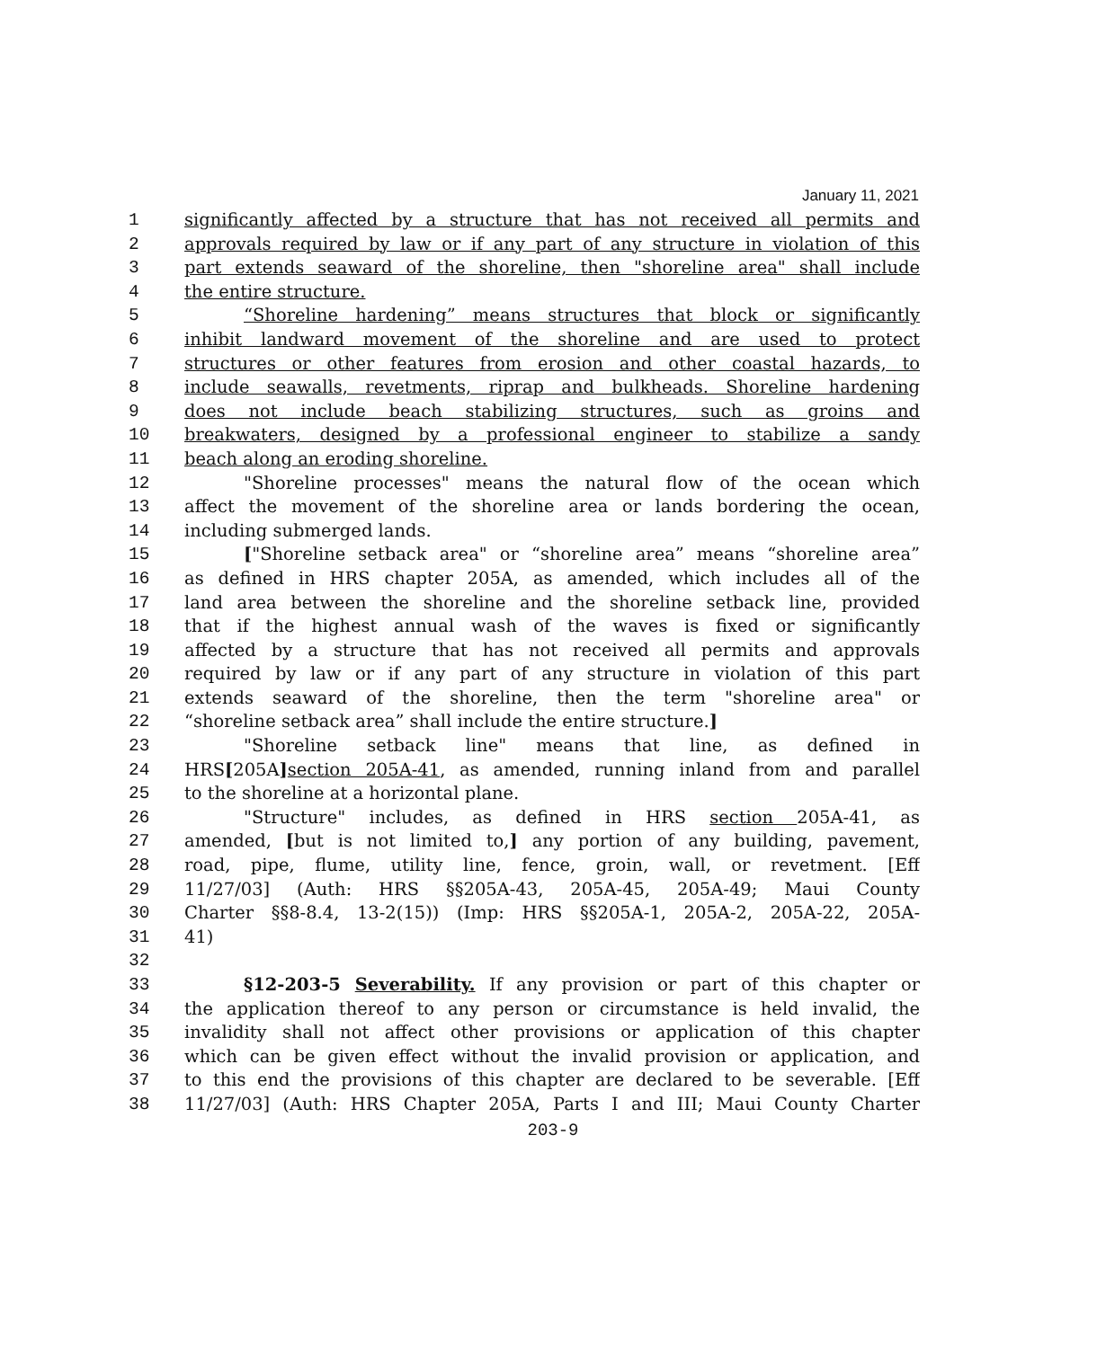January 11, 2021
1 significantly affected by a structure that has not received all permits and
2 approvals required by law or if any part of any structure in violation of this
3 part extends seaward of the shoreline, then "shoreline area" shall include
4 the entire structure.
5 “Shoreline hardening” means structures that block or significantly
6 inhibit landward movement of the shoreline and are used to protect
7 structures or other features from erosion and other coastal hazards, to
8 include seawalls, revetments, riprap and bulkheads. Shoreline hardening
9 does not include beach stabilizing structures, such as groins and
10 breakwaters, designed by a professional engineer to stabilize a sandy
11 beach along an eroding shoreline.
12 "Shoreline processes" means the natural flow of the ocean which
13 affect the movement of the shoreline area or lands bordering the ocean,
14 including submerged lands.
15 ["Shoreline setback area" or “shoreline area” means “shoreline area”
16 as defined in HRS chapter 205A, as amended, which includes all of the
17 land area between the shoreline and the shoreline setback line, provided
18 that if the highest annual wash of the waves is fixed or significantly
19 affected by a structure that has not received all permits and approvals
20 required by law or if any part of any structure in violation of this part
21 extends seaward of the shoreline, then the term "shoreline area" or
22 “shoreline setback area” shall include the entire structure.]
23 "Shoreline setback line" means that line, as defined in
24 HRS[205A] section 205A-41, as amended, running inland from and parallel
25 to the shoreline at a horizontal plane.
26 "Structure" includes, as defined in HRS section 205A-41, as
27 amended, [but is not limited to,] any portion of any building, pavement,
28 road, pipe, flume, utility line, fence, groin, wall, or revetment. [Eff
29 11/27/03] (Auth: HRS §§205A-43, 205A-45, 205A-49; Maui County
30 Charter §§8-8.4, 13-2(15)) (Imp: HRS §§205A-1, 205A-2, 205A-22, 205A-
31 41)
32
33 §12-203-5 Severability. If any provision or part of this chapter or
34 the application thereof to any person or circumstance is held invalid, the
35 invalidity shall not affect other provisions or application of this chapter
36 which can be given effect without the invalid provision or application, and
37 to this end the provisions of this chapter are declared to be severable. [Eff
38 11/27/03] (Auth: HRS Chapter 205A, Parts I and III; Maui County Charter
203-9